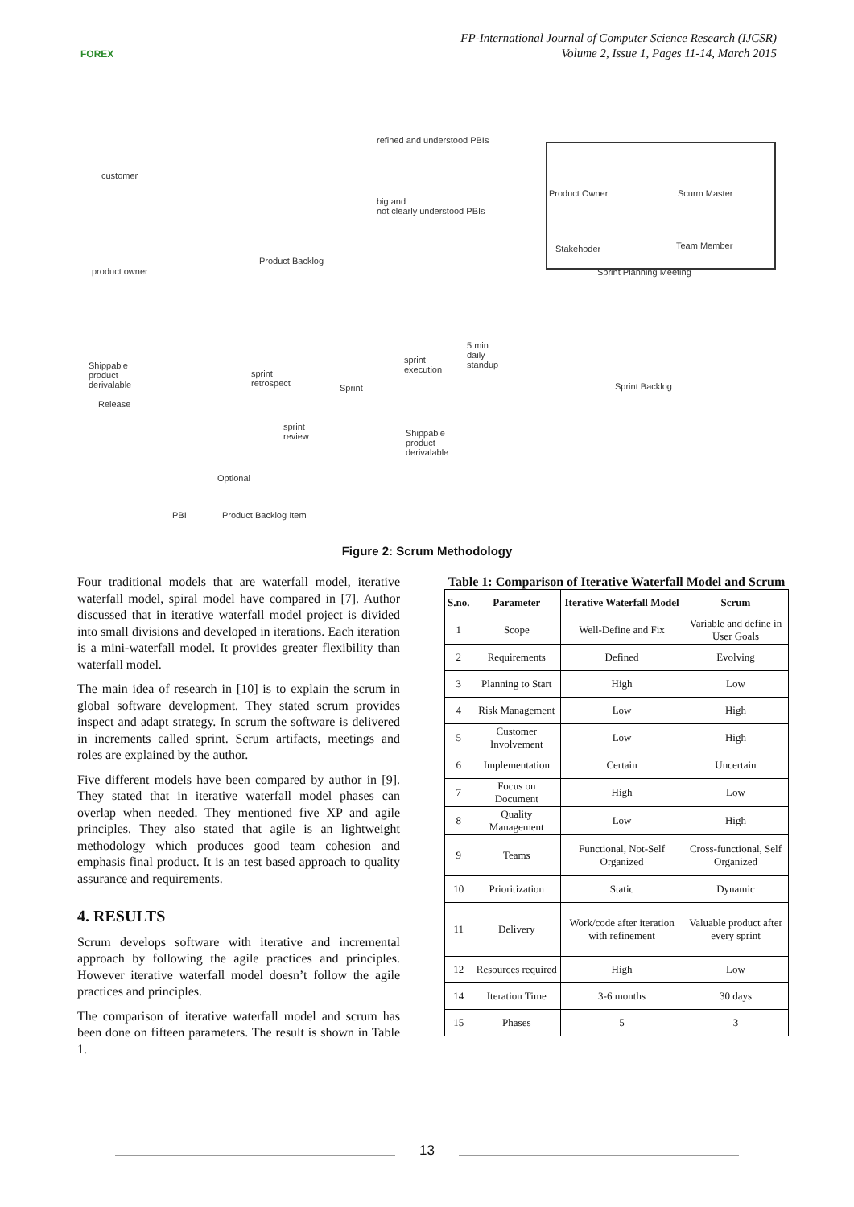FOREX
FP-International Journal of Computer Science Research (IJCSR)
Volume 2, Issue 1, Pages 11-14, March 2015
customer
product owner
refined and understood PBIs
big and
not clearly understood PBIs
Product Backlog
Product Owner Scurm Master
Stakehoder Team Member
Sprint Planning Meeting
Shippable
product
derivalable
Release
sprint
retrospect Sprint
sprint
execution
5 min
daily
standup
Sprint Backlog
sprint
review Shippable
product
derivalable
Optional
PBI Product Backlog Item
Figure 2: Scrum Methodology
Four traditional models that are waterfall model, iterative waterfall model, spiral model have compared in [7]. Author discussed that in iterative waterfall model project is divided into small divisions and developed in iterations. Each iteration is a mini-waterfall model. It provides greater flexibility than waterfall model.
The main idea of research in [10] is to explain the scrum in global software development. They stated scrum provides inspect and adapt strategy. In scrum the software is delivered in increments called sprint. Scrum artifacts, meetings and roles are explained by the author.
Five different models have been compared by author in [9]. They stated that in iterative waterfall model phases can overlap when needed. They mentioned five XP and agile principles. They also stated that agile is an lightweight methodology which produces good team cohesion and emphasis final product. It is an test based approach to quality assurance and requirements.
4. RESULTS
Scrum develops software with iterative and incremental approach by following the agile practices and principles. However iterative waterfall model doesn’t follow the agile practices and principles.
The comparison of iterative waterfall model and scrum has been done on fifteen parameters. The result is shown in Table 1.
Table 1: Comparison of Iterative Waterfall Model and Scrum
| S.no. | Parameter | Iterative Waterfall Model | Scrum |
| --- | --- | --- | --- |
| 1 | Scope | Well-Define and Fix | Variable and define in User Goals |
| 2 | Requirements | Defined | Evolving |
| 3 | Planning to Start | High | Low |
| 4 | Risk Management | Low | High |
| 5 | Customer Involvement | Low | High |
| 6 | Implementation | Certain | Uncertain |
| 7 | Focus on Document | High | Low |
| 8 | Quality Management | Low | High |
| 9 | Teams | Functional, Not-Self Organized | Cross-functional, Self Organized |
| 10 | Prioritization | Static | Dynamic |
| 11 | Delivery | Work/code after iteration with refinement | Valuable product after every sprint |
| 12 | Resources required | High | Low |
| 14 | Iteration Time | 3-6 months | 30 days |
| 15 | Phases | 5 | 3 |
13